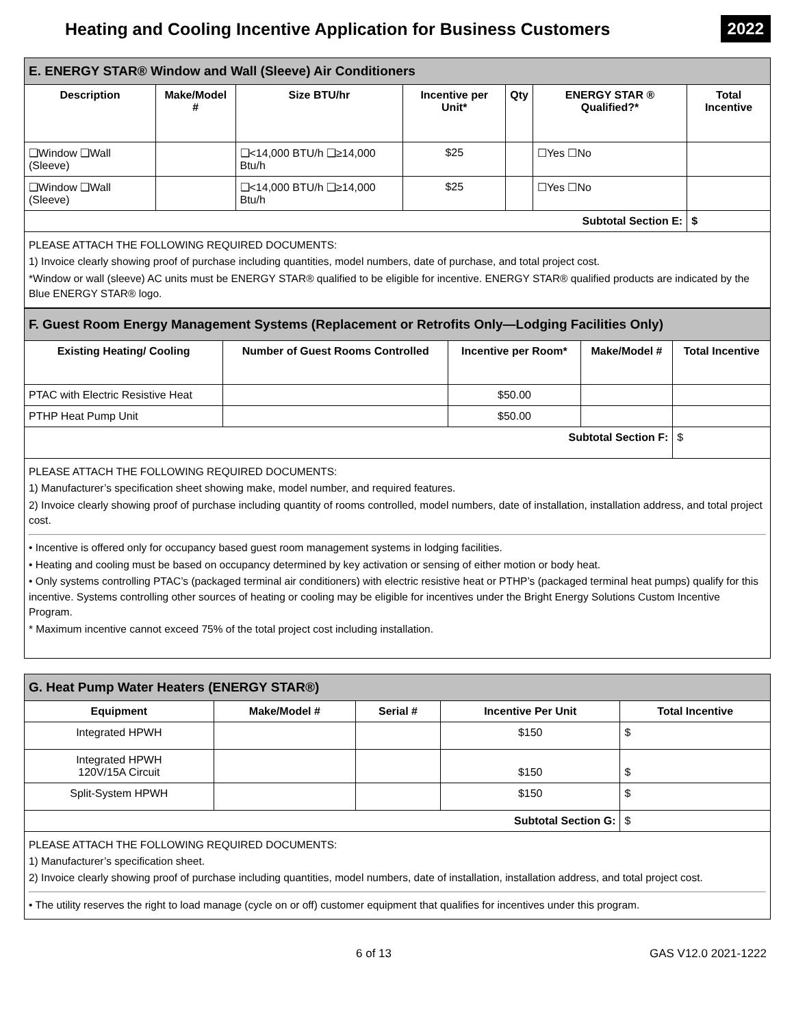Heating and Cooling Incentive Application for Business Customers
2022
| E. ENERGY STAR® Window and Wall (Sleeve) Air Conditioners | | | | | | |
| --- | --- | --- | --- | --- | --- | --- |
| Description | Make/Model # | Size BTU/hr | Incentive per Unit* | Qty | ENERGY STAR ® Qualified?* | Total Incentive |
| ❑Window ❑Wall (Sleeve) | | ❑<14,000 BTU/h ❑≥14,000 Btu/h | $25 | | ☐Yes ☐No | |
| ❑Window ❑Wall (Sleeve) | | ❑<14,000 BTU/h ❑≥14,000 Btu/h | $25 | | ☐Yes ☐No | |
| Subtotal Section E: | | | | | | $ |
PLEASE ATTACH THE FOLLOWING REQUIRED DOCUMENTS:
1) Invoice clearly showing proof of purchase including quantities, model numbers, date of purchase, and total project cost.
*Window or wall (sleeve) AC units must be ENERGY STAR® qualified to be eligible for incentive. ENERGY STAR® qualified products are indicated by the Blue ENERGY STAR® logo.
| F. Guest Room Energy Management Systems (Replacement or Retrofits Only—Lodging Facilities Only) | | | | |
| --- | --- | --- | --- | --- |
| Existing Heating/ Cooling | Number of Guest Rooms Controlled | Incentive per Room* | Make/Model # | Total Incentive |
| PTAC with Electric Resistive Heat | | $50.00 | | |
| PTHP Heat Pump Unit | | $50.00 | | |
| Subtotal Section F: | | | | $ |
PLEASE ATTACH THE FOLLOWING REQUIRED DOCUMENTS:
1) Manufacturer’s specification sheet showing make, model number, and required features.
2) Invoice clearly showing proof of purchase including quantity of rooms controlled, model numbers, date of installation, installation address, and total project cost.
• Incentive is offered only for occupancy based guest room management systems in lodging facilities.
• Heating and cooling must be based on occupancy determined by key activation or sensing of either motion or body heat.
• Only systems controlling PTAC’s (packaged terminal air conditioners) with electric resistive heat or PTHP’s (packaged terminal heat pumps) qualify for this incentive. Systems controlling other sources of heating or cooling may be eligible for incentives under the Bright Energy Solutions Custom Incentive Program.
* Maximum incentive cannot exceed 75% of the total project cost including installation.
| G. Heat Pump Water Heaters (ENERGY STAR®) | | | | |
| --- | --- | --- | --- | --- |
| Equipment | Make/Model # | Serial # | Incentive Per Unit | Total Incentive |
| Integrated HPWH | | | $150 | $ |
| Integrated HPWH 120V/15A Circuit | | | $150 | $ |
| Split-System HPWH | | | $150 | $ |
| Subtotal Section G: | | | | $ |
PLEASE ATTACH THE FOLLOWING REQUIRED DOCUMENTS:
1) Manufacturer’s specification sheet.
2) Invoice clearly showing proof of purchase including quantities, model numbers, date of installation, installation address, and total project cost.
• The utility reserves the right to load manage (cycle on or off) customer equipment that qualifies for incentives under this program.
6 of 13 GAS V12.0 2021-1222